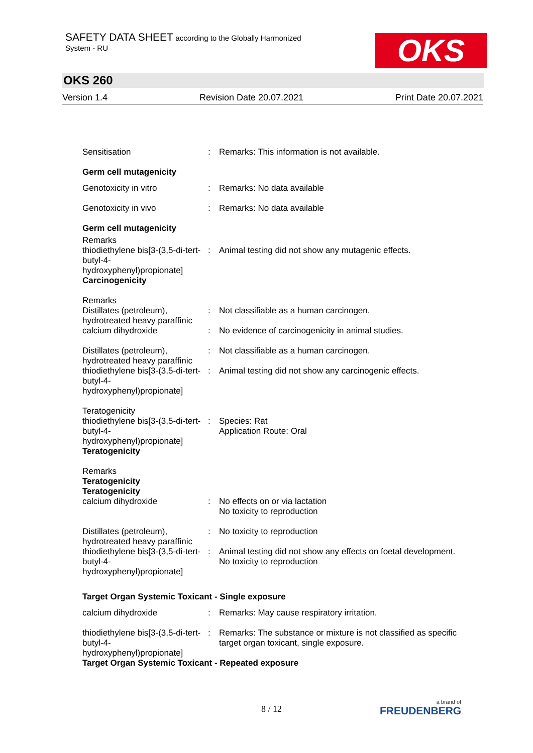SAFETY DATA SHEET according to the Globally Harmonized
System - RU
OKS
OKS 260
Version 1.4 Revision Date 20.07.2021 Print Date 20.07.2021
Sensitisation : Remarks: This information is not available.
Germ cell mutagenicity
Genotoxicity in vitro : Remarks: No data available
Genotoxicity in vivo : Remarks: No data available
Germ cell mutagenicity
Remarks
thiodiethylene bis[3-(3,5-di-tert-butyl-4-hydroxyphenyl)propionate]
Carcinogenicity
:
Animal testing did not show any mutagenic effects.
Remarks
Distillates (petroleum), hydrotreated heavy paraffinic
calcium dihydroxide
:
:
Not classifiable as a human carcinogen.
No evidence of carcinogenicity in animal studies.
Distillates (petroleum), hydrotreated heavy paraffinic
thiodiethylene bis[3-(3,5-di-tert-butyl-4-hydroxyphenyl)propionate]
:
:
Not classifiable as a human carcinogen.
Animal testing did not show any carcinogenic effects.
Teratogenicity
thiodiethylene bis[3-(3,5-di-tert-butyl-4-hydroxyphenyl)propionate]
Teratogenicity
:
Species: Rat
Application Route: Oral
Remarks
Teratogenicity
Teratogenicity
calcium dihydroxide
:
No effects on or via lactation
No toxicity to reproduction
Distillates (petroleum), hydrotreated heavy paraffinic
thiodiethylene bis[3-(3,5-di-tert-butyl-4-hydroxyphenyl)propionate]
:
:
No toxicity to reproduction
Animal testing did not show any effects on foetal development.
No toxicity to reproduction
Target Organ Systemic Toxicant - Single exposure
calcium dihydroxide : Remarks: May cause respiratory irritation.
thiodiethylene bis[3-(3,5-di-tert-butyl-4-hydroxyphenyl)propionate]
: Remarks: The substance or mixture is not classified as specific target organ toxicant, single exposure.
Target Organ Systemic Toxicant - Repeated exposure
8 / 12 a brand of
FREUDENBERG